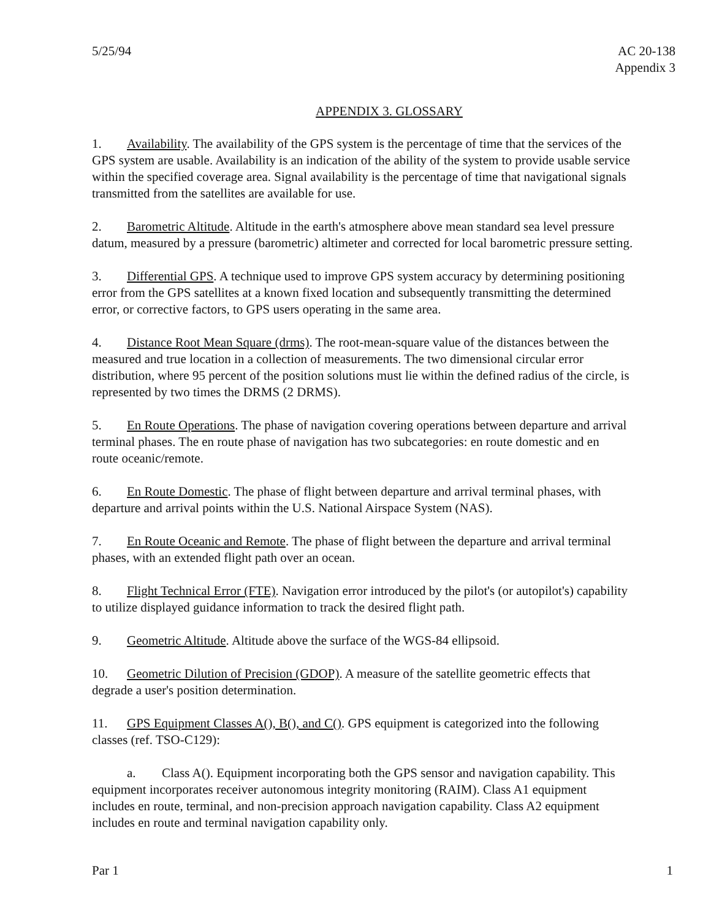5/25/94 AC 20-138
Appendix 3
APPENDIX 3. GLOSSARY
1. Availability. The availability of the GPS system is the percentage of time that the services of the
GPS system are usable. Availability is an indication of the ability of the system to provide usable service
within the specified coverage area. Signal availability is the percentage of time that navigational signals
transmitted from the satellites are available for use.
2. Barometric Altitude. Altitude in the earth's atmosphere above mean standard sea level pressure
datum, measured by a pressure (barometric) altimeter and corrected for local barometric pressure setting.
3. Differential GPS. A technique used to improve GPS system accuracy by determining positioning
error from the GPS satellites at a known fixed location and subsequently transmitting the determined
error, or corrective factors, to GPS users operating in the same area.
4. Distance Root Mean Square (drms). The root-mean-square value of the distances between the
measured and true location in a collection of measurements. The two dimensional circular error
distribution, where 95 percent of the position solutions must lie within the defined radius of the circle, is
represented by two times the DRMS (2 DRMS).
5. En Route Operations. The phase of navigation covering operations between departure and arrival
terminal phases. The en route phase of navigation has two subcategories: en route domestic and en
route oceanic/remote.
6. En Route Domestic. The phase of flight between departure and arrival terminal phases, with
departure and arrival points within the U.S. National Airspace System (NAS).
7. En Route Oceanic and Remote. The phase of flight between the departure and arrival terminal
phases, with an extended flight path over an ocean.
8. Flight Technical Error (FTE). Navigation error introduced by the pilot's (or autopilot's) capability
to utilize displayed guidance information to track the desired flight path.
9. Geometric Altitude. Altitude above the surface of the WGS-84 ellipsoid.
10. Geometric Dilution of Precision (GDOP). A measure of the satellite geometric effects that
degrade a user's position determination.
11. GPS Equipment Classes A(), B(), and C(). GPS equipment is categorized into the following
classes (ref. TSO-C129):
a. Class A(). Equipment incorporating both the GPS sensor and navigation capability. This
equipment incorporates receiver autonomous integrity monitoring (RAIM). Class A1 equipment
includes en route, terminal, and non-precision approach navigation capability. Class A2 equipment
includes en route and terminal navigation capability only.
Par 1 1